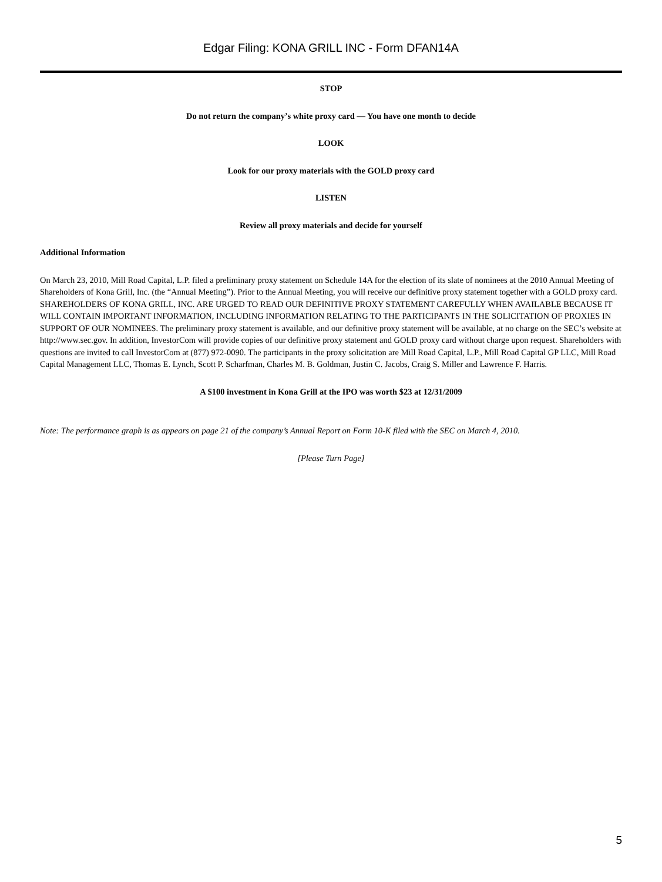Edgar Filing: KONA GRILL INC - Form DFAN14A
STOP
Do not return the company’s white proxy card — You have one month to decide
LOOK
Look for our proxy materials with the GOLD proxy card
LISTEN
Review all proxy materials and decide for yourself
Additional Information
On March 23, 2010, Mill Road Capital, L.P. filed a preliminary proxy statement on Schedule 14A for the election of its slate of nominees at the 2010 Annual Meeting of Shareholders of Kona Grill, Inc. (the “Annual Meeting”). Prior to the Annual Meeting, you will receive our definitive proxy statement together with a GOLD proxy card. SHAREHOLDERS OF KONA GRILL, INC. ARE URGED TO READ OUR DEFINITIVE PROXY STATEMENT CAREFULLY WHEN AVAILABLE BECAUSE IT WILL CONTAIN IMPORTANT INFORMATION, INCLUDING INFORMATION RELATING TO THE PARTICIPANTS IN THE SOLICITATION OF PROXIES IN SUPPORT OF OUR NOMINEES. The preliminary proxy statement is available, and our definitive proxy statement will be available, at no charge on the SEC’s website at http://www.sec.gov. In addition, InvestorCom will provide copies of our definitive proxy statement and GOLD proxy card without charge upon request. Shareholders with questions are invited to call InvestorCom at (877) 972-0090. The participants in the proxy solicitation are Mill Road Capital, L.P., Mill Road Capital GP LLC, Mill Road Capital Management LLC, Thomas E. Lynch, Scott P. Scharfman, Charles M. B. Goldman, Justin C. Jacobs, Craig S. Miller and Lawrence F. Harris.
A $100 investment in Kona Grill at the IPO was worth $23 at 12/31/2009
Note: The performance graph is as appears on page 21 of the company’s Annual Report on Form 10-K filed with the SEC on March 4, 2010.
[Please Turn Page]
5